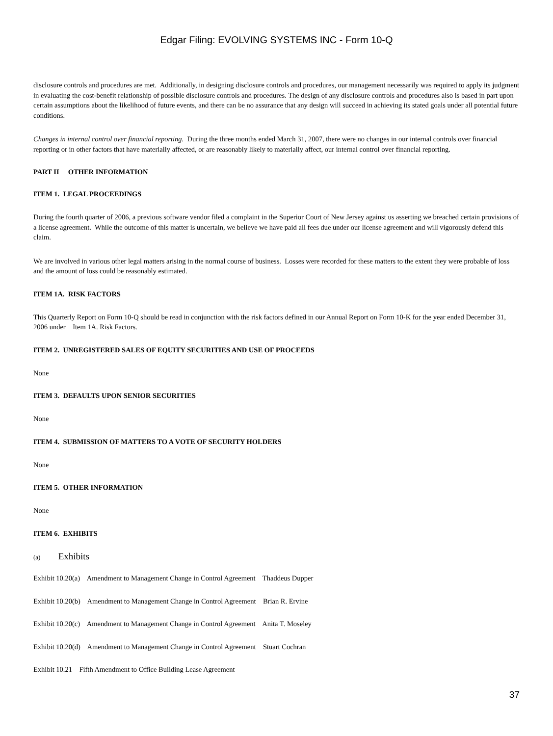Edgar Filing: EVOLVING SYSTEMS INC - Form 10-Q
disclosure controls and procedures are met. Additionally, in designing disclosure controls and procedures, our management necessarily was required to apply its judgment in evaluating the cost-benefit relationship of possible disclosure controls and procedures. The design of any disclosure controls and procedures also is based in part upon certain assumptions about the likelihood of future events, and there can be no assurance that any design will succeed in achieving its stated goals under all potential future conditions.
Changes in internal control over financial reporting. During the three months ended March 31, 2007, there were no changes in our internal controls over financial reporting or in other factors that have materially affected, or are reasonably likely to materially affect, our internal control over financial reporting.
PART II OTHER INFORMATION
ITEM 1. LEGAL PROCEEDINGS
During the fourth quarter of 2006, a previous software vendor filed a complaint in the Superior Court of New Jersey against us asserting we breached certain provisions of a license agreement. While the outcome of this matter is uncertain, we believe we have paid all fees due under our license agreement and will vigorously defend this claim.
We are involved in various other legal matters arising in the normal course of business. Losses were recorded for these matters to the extent they were probable of loss and the amount of loss could be reasonably estimated.
ITEM 1A. RISK FACTORS
This Quarterly Report on Form 10-Q should be read in conjunction with the risk factors defined in our Annual Report on Form 10-K for the year ended December 31, 2006 under Item 1A. Risk Factors.
ITEM 2. UNREGISTERED SALES OF EQUITY SECURITIES AND USE OF PROCEEDS
None
ITEM 3. DEFAULTS UPON SENIOR SECURITIES
None
ITEM 4. SUBMISSION OF MATTERS TO A VOTE OF SECURITY HOLDERS
None
ITEM 5. OTHER INFORMATION
None
ITEM 6. EXHIBITS
(a) Exhibits
Exhibit 10.20(a) Amendment to Management Change in Control Agreement Thaddeus Dupper
Exhibit 10.20(b) Amendment to Management Change in Control Agreement Brian R. Ervine
Exhibit 10.20(c) Amendment to Management Change in Control Agreement Anita T. Moseley
Exhibit 10.20(d) Amendment to Management Change in Control Agreement Stuart Cochran
Exhibit 10.21 Fifth Amendment to Office Building Lease Agreement
37